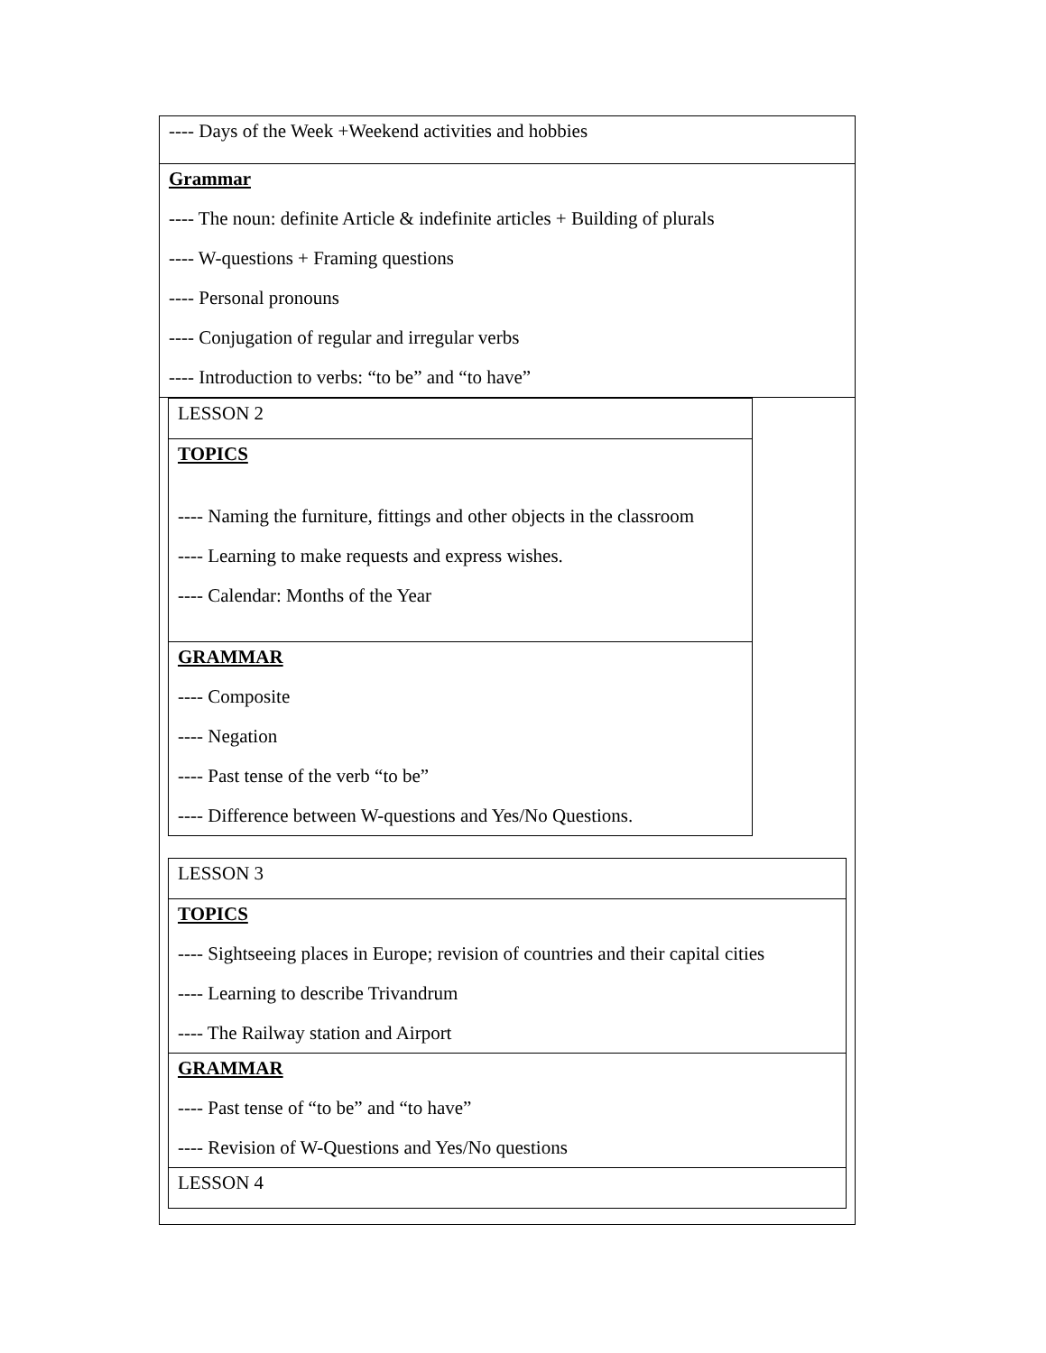| ---- Days of the Week +Weekend activities and hobbies |
| Grammar ---- The noun: definite Article & indefinite articles + Building of plurals ---- W-questions + Framing questions ---- Personal pronouns ---- Conjugation of regular and irregular verbs ---- Introduction to verbs: “to be” and “to have” |
| LESSON 2 |
| TOPICS ---- Naming the furniture, fittings and other objects in the classroom ---- Learning to make requests and express wishes. ---- Calendar: Months of the Year |
| GRAMMAR ---- Composite ---- Negation ---- Past tense of the verb “to be” ---- Difference between W-questions and Yes/No Questions. |
| LESSON 3 |
| TOPICS ---- Sightseeing places in Europe; revision of countries and their capital cities ---- Learning to describe Trivandrum ---- The Railway station and Airport |
| GRAMMAR ---- Past tense of “to be” and “to have” ---- Revision of W-Questions and Yes/No questions |
| LESSON 4 |